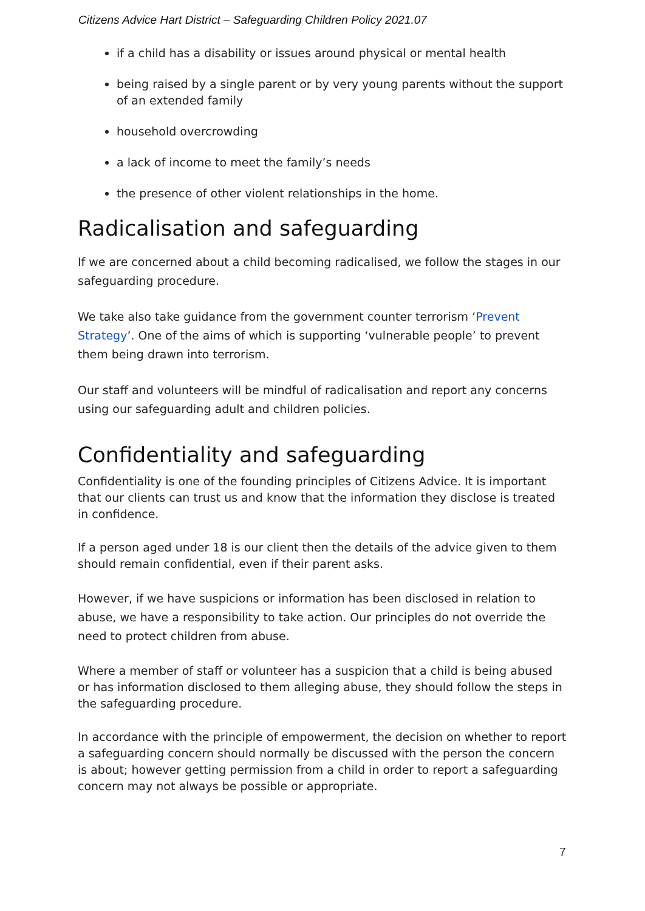Citizens Advice Hart District – Safeguarding Children Policy 2021.07
if a child has a disability or issues around physical or mental health
being raised by a single parent or by very young parents without the support of an extended family
household overcrowding
a lack of income to meet the family’s needs
the presence of other violent relationships in the home.
Radicalisation and safeguarding
If we are concerned about a child becoming radicalised, we follow the stages in our safeguarding procedure.
We take also take guidance from the government counter terrorism ‘Prevent Strategy’. One of the aims of which is supporting ‘vulnerable people’ to prevent them being drawn into terrorism.
Our staff and volunteers will be mindful of radicalisation and report any concerns using our safeguarding adult and children policies.
Confidentiality and safeguarding
Confidentiality is one of the founding principles of Citizens Advice. It is important that our clients can trust us and know that the information they disclose is treated in confidence.
If a person aged under 18 is our client then the details of the advice given to them should remain confidential, even if their parent asks.
However, if we have suspicions or information has been disclosed in relation to abuse, we have a responsibility to take action. Our principles do not override the need to protect children from abuse.
Where a member of staff or volunteer has a suspicion that a child is being abused or has information disclosed to them alleging abuse, they should follow the steps in the safeguarding procedure.
In accordance with the principle of empowerment, the decision on whether to report a safeguarding concern should normally be discussed with the person the concern is about; however getting permission from a child in order to report a safeguarding concern may not always be possible or appropriate.
7